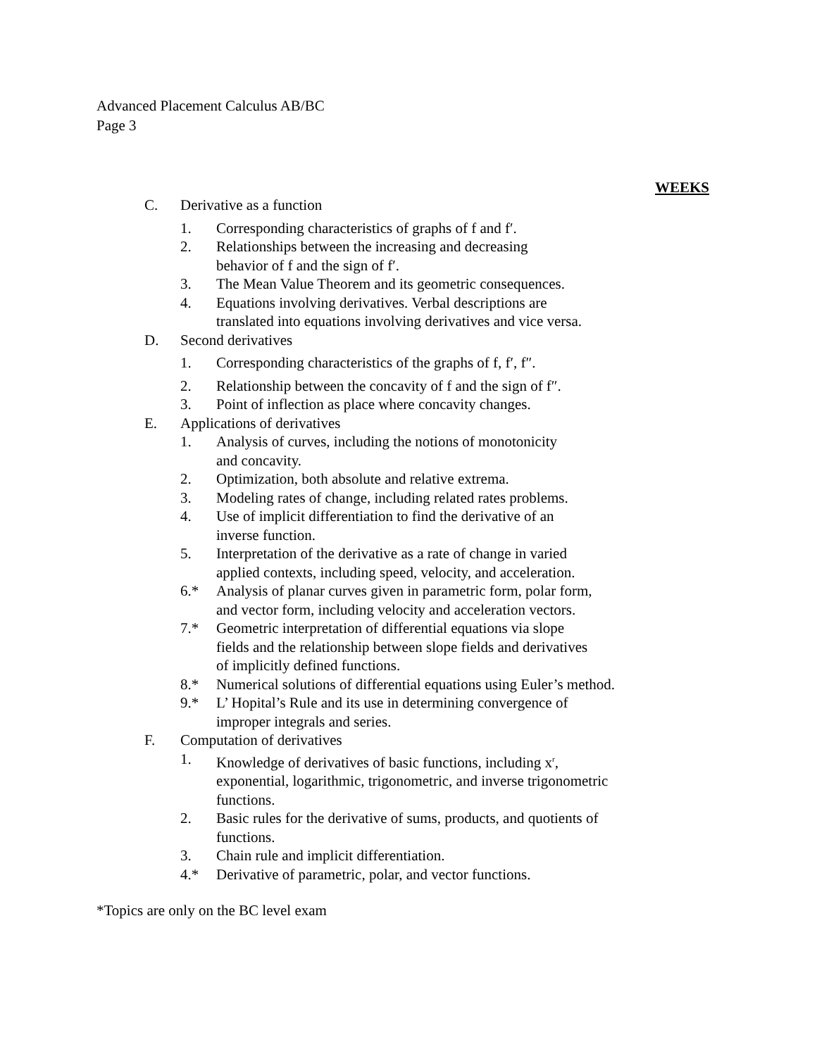Advanced Placement Calculus AB/BC
Page 3
WEEKS
C. Derivative as a function
1. Corresponding characteristics of graphs of f and f′.
2. Relationships between the increasing and decreasing
behavior of f and the sign of f′.
3. The Mean Value Theorem and its geometric consequences.
4. Equations involving derivatives. Verbal descriptions are
translated into equations involving derivatives and vice versa.
D. Second derivatives
1. Corresponding characteristics of the graphs of f, f′, f″.
2. Relationship between the concavity of f and the sign of f″.
3. Point of inflection as place where concavity changes.
E. Applications of derivatives
1. Analysis of curves, including the notions of monotonicity
and concavity.
2. Optimization, both absolute and relative extrema.
3. Modeling rates of change, including related rates problems.
4. Use of implicit differentiation to find the derivative of an
inverse function.
5. Interpretation of the derivative as a rate of change in varied
applied contexts, including speed, velocity, and acceleration.
6.* Analysis of planar curves given in parametric form, polar form,
and vector form, including velocity and acceleration vectors.
7.* Geometric interpretation of differential equations via slope
fields and the relationship between slope fields and derivatives
of implicitly defined functions.
8.* Numerical solutions of differential equations using Euler’s method.
9.* L’ Hopital’s Rule and its use in determining convergence of
improper integrals and series.
F. Computation of derivatives
1. Knowledge of derivatives of basic functions, including x<sup>r</sup>,
exponential, logarithmic, trigonometric, and inverse trigonometric
functions.
2. Basic rules for the derivative of sums, products, and quotients of
functions.
3. Chain rule and implicit differentiation.
4.* Derivative of parametric, polar, and vector functions.
*Topics are only on the BC level exam